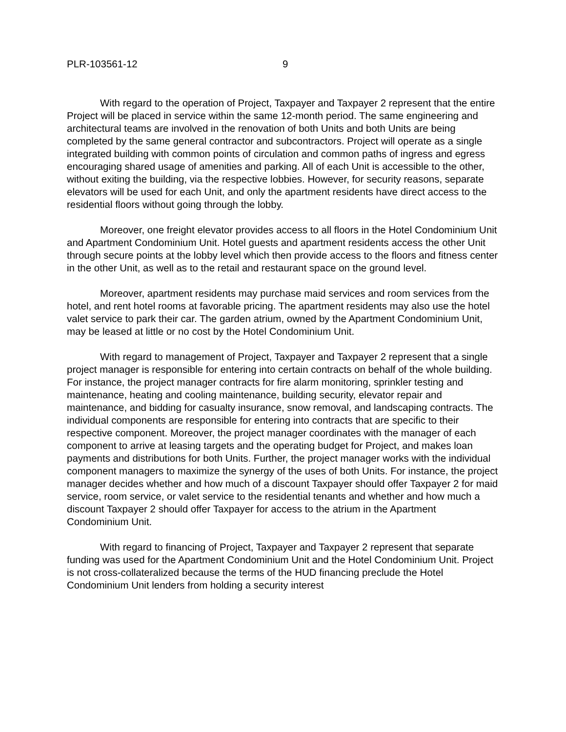PLR-103561-12 9
With regard to the operation of Project, Taxpayer and Taxpayer 2 represent that the entire Project will be placed in service within the same 12-month period. The same engineering and architectural teams are involved in the renovation of both Units and both Units are being completed by the same general contractor and subcontractors. Project will operate as a single integrated building with common points of circulation and common paths of ingress and egress encouraging shared usage of amenities and parking. All of each Unit is accessible to the other, without exiting the building, via the respective lobbies. However, for security reasons, separate elevators will be used for each Unit, and only the apartment residents have direct access to the residential floors without going through the lobby.
Moreover, one freight elevator provides access to all floors in the Hotel Condominium Unit and Apartment Condominium Unit. Hotel guests and apartment residents access the other Unit through secure points at the lobby level which then provide access to the floors and fitness center in the other Unit, as well as to the retail and restaurant space on the ground level.
Moreover, apartment residents may purchase maid services and room services from the hotel, and rent hotel rooms at favorable pricing. The apartment residents may also use the hotel valet service to park their car. The garden atrium, owned by the Apartment Condominium Unit, may be leased at little or no cost by the Hotel Condominium Unit.
With regard to management of Project, Taxpayer and Taxpayer 2 represent that a single project manager is responsible for entering into certain contracts on behalf of the whole building. For instance, the project manager contracts for fire alarm monitoring, sprinkler testing and maintenance, heating and cooling maintenance, building security, elevator repair and maintenance, and bidding for casualty insurance, snow removal, and landscaping contracts. The individual components are responsible for entering into contracts that are specific to their respective component. Moreover, the project manager coordinates with the manager of each component to arrive at leasing targets and the operating budget for Project, and makes loan payments and distributions for both Units. Further, the project manager works with the individual component managers to maximize the synergy of the uses of both Units. For instance, the project manager decides whether and how much of a discount Taxpayer should offer Taxpayer 2 for maid service, room service, or valet service to the residential tenants and whether and how much a discount Taxpayer 2 should offer Taxpayer for access to the atrium in the Apartment Condominium Unit.
With regard to financing of Project, Taxpayer and Taxpayer 2 represent that separate funding was used for the Apartment Condominium Unit and the Hotel Condominium Unit. Project is not cross-collateralized because the terms of the HUD financing preclude the Hotel Condominium Unit lenders from holding a security interest